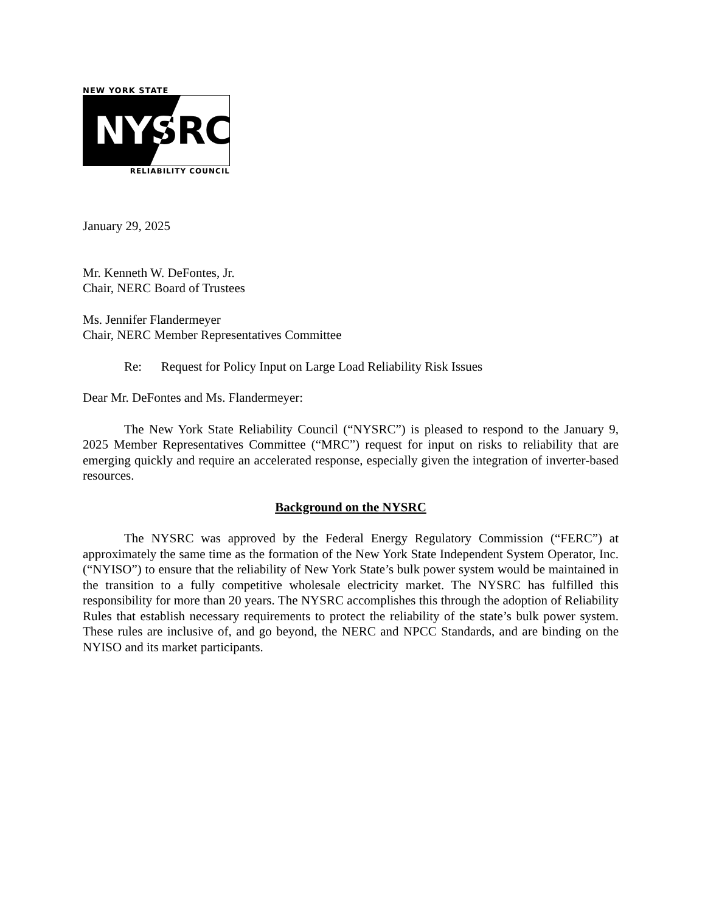NEW YORK STATE
NYSRC
RELIABILITY COUNCIL
January 29, 2025
Mr. Kenneth W. DeFontes, Jr.
Chair, NERC Board of Trustees
Ms. Jennifer Flandermeyer
Chair, NERC Member Representatives Committee
Re: Request for Policy Input on Large Load Reliability Risk Issues
Dear Mr. DeFontes and Ms. Flandermeyer:
The New York State Reliability Council (“NYSRC”) is pleased to respond to the January 9, 2025 Member Representatives Committee (“MRC”) request for input on risks to reliability that are emerging quickly and require an accelerated response, especially given the integration of inverter-based resources.
Background on the NYSRC
The NYSRC was approved by the Federal Energy Regulatory Commission (“FERC”) at approximately the same time as the formation of the New York State Independent System Operator, Inc. (“NYISO”) to ensure that the reliability of New York State’s bulk power system would be maintained in the transition to a fully competitive wholesale electricity market. The NYSRC has fulfilled this responsibility for more than 20 years. The NYSRC accomplishes this through the adoption of Reliability Rules that establish necessary requirements to protect the reliability of the state’s bulk power system. These rules are inclusive of, and go beyond, the NERC and NPCC Standards, and are binding on the NYISO and its market participants.